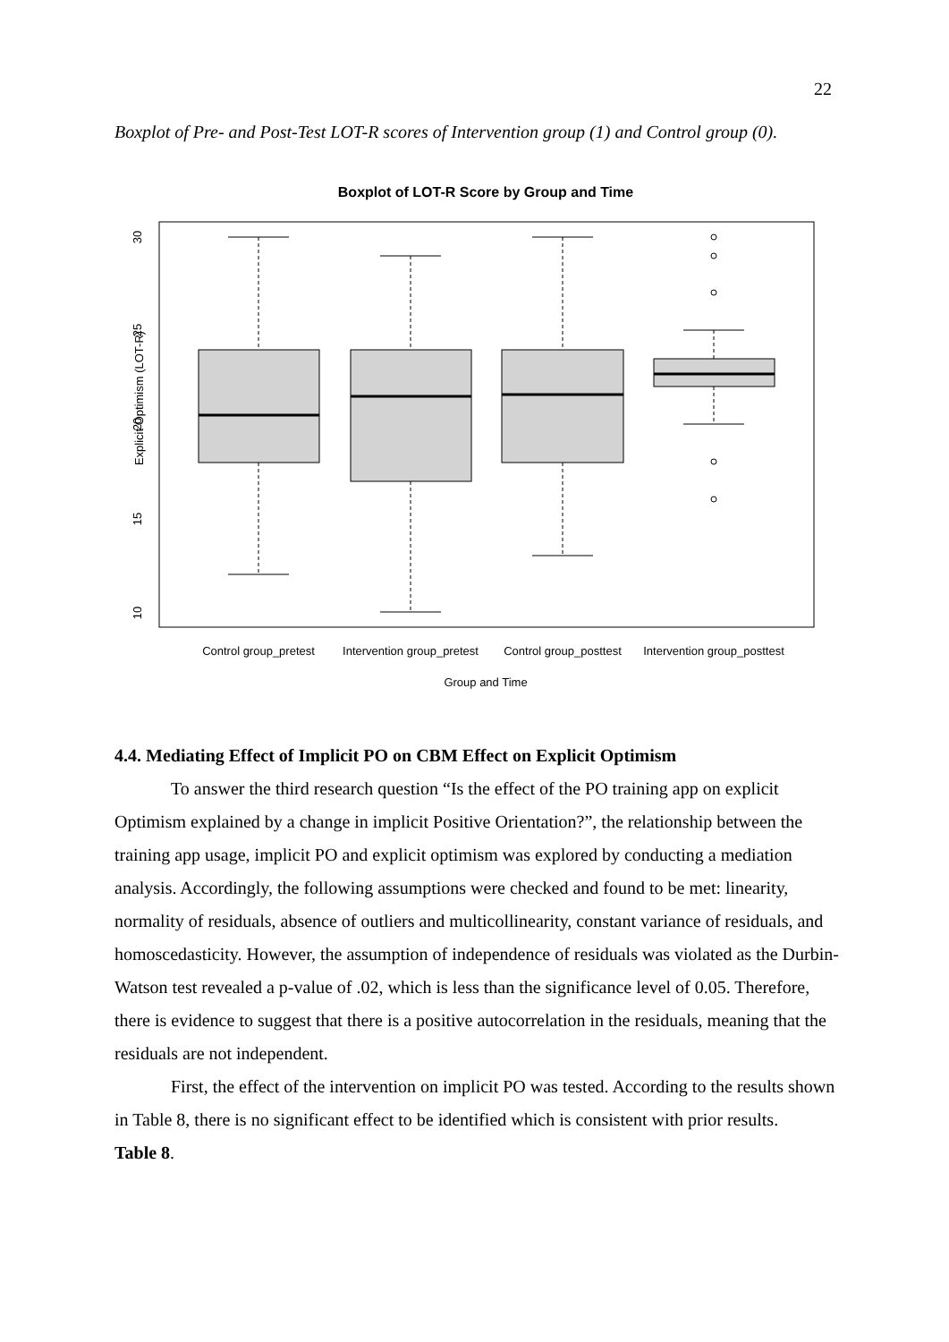22
Boxplot of Pre- and Post-Test LOT-R scores of Intervention group (1) and Control group (0).
Boxplot of LOT-R Score by Group and Time
Explicit Optimism (LOT-R)
30
25
20
15
10
Control group_pretest
Intervention group_pretest
Control group_posttest
Intervention group_posttest
Group and Time
4.4. Mediating Effect of Implicit PO on CBM Effect on Explicit Optimism
To answer the third research question “Is the effect of the PO training app on explicit Optimism explained by a change in implicit Positive Orientation?”, the relationship between the training app usage, implicit PO and explicit optimism was explored by conducting a mediation analysis. Accordingly, the following assumptions were checked and found to be met: linearity, normality of residuals, absence of outliers and multicollinearity, constant variance of residuals, and homoscedasticity. However, the assumption of independence of residuals was violated as the Durbin-Watson test revealed a p-value of .02, which is less than the significance level of 0.05. Therefore, there is evidence to suggest that there is a positive autocorrelation in the residuals, meaning that the residuals are not independent.
First, the effect of the intervention on implicit PO was tested. According to the results shown in Table 8, there is no significant effect to be identified which is consistent with prior results.
Table 8.